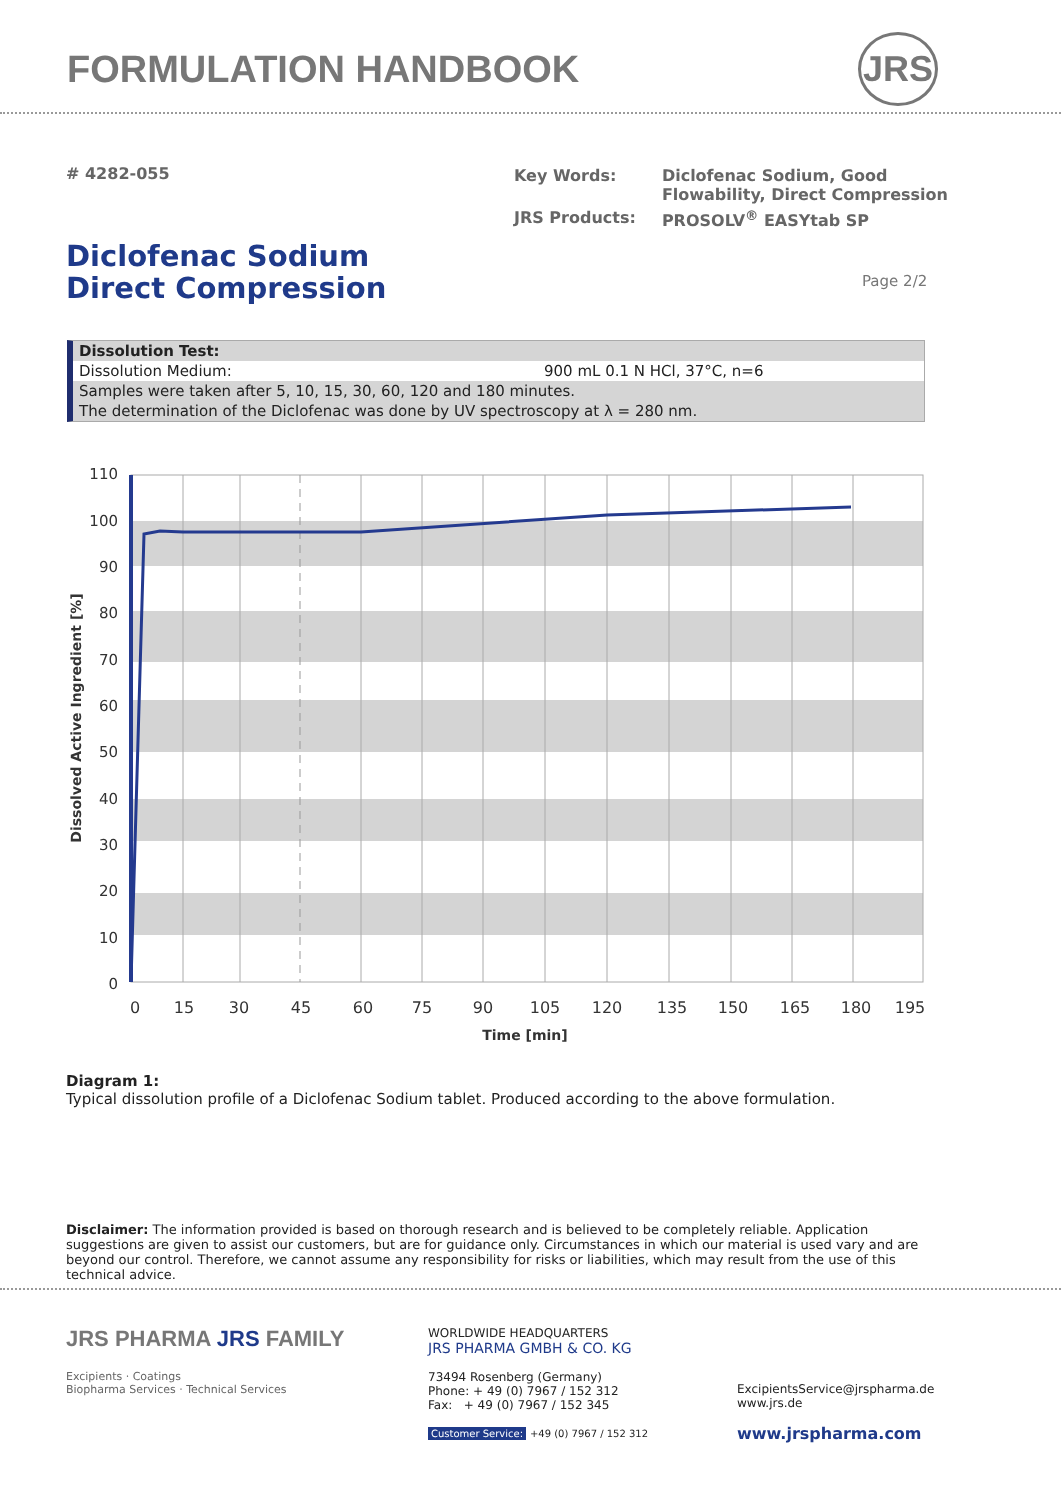FORMULATION HANDBOOK JRS
# 4282-055
| Key Words: | Diclofenac Sodium, Good Flowability, Direct Compression |
| JRS Products: | PROSOLV<sup>®</sup> EASYtab SP |
Diclofenac Sodium
Direct Compression
Page 2/2
Dissolution Test:
Dissolution Medium: 900 mL 0.1 N HCl, 37°C, n=6
Samples were taken after 5, 10, 15, 30, 60, 120 and 180 minutes.
The determination of the Diclofenac was done by UV spectroscopy at λ = 280 nm.
110
100
90
80
70
60
50
40
30
20
10
0
0
15
30
45
60
75
90
105
120
135
150
165
180
195
Time [min]
Dissolved Active Ingredient [%]
Diagram 1:
Typical dissolution profile of a Diclofenac Sodium tablet. Produced according to the above formulation.
Disclaimer: The information provided is based on thorough research and is believed to be completely reliable. Application suggestions are given to assist our customers, but are for guidance only. Circumstances in which our material is used vary and are beyond our control. Therefore, we cannot assume any responsibility for risks or liabilities, which may result from the use of this technical advice.
JRS PHARMA JRS FAMILY
Excipients · Coatings
Biopharma Services · Technical Services
WORLDWIDE HEADQUARTERS
JRS PHARMA GMBH & CO. KG
73494 Rosenberg (Germany)
Phone: + 49 (0) 7967 / 152 312
Fax: + 49 (0) 7967 / 152 345
Customer Service: +49 (0) 7967 / 152 312
ExcipientsService@jrspharma.de
www.jrs.de
www.jrspharma.com